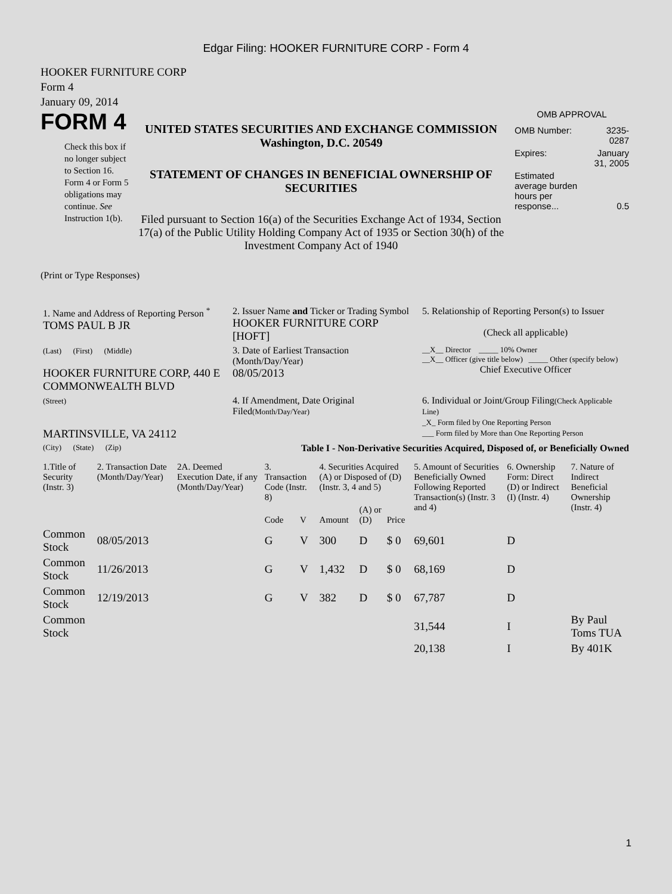Edgar Filing: HOOKER FURNITURE CORP - Form 4
HOOKER FURNITURE CORP
Form 4
January 09, 2014
FORM 4
Check this box if no longer subject to Section 16. Form 4 or Form 5 obligations may continue. See Instruction 1(b).
UNITED STATES SECURITIES AND EXCHANGE COMMISSION
Washington, D.C. 20549
STATEMENT OF CHANGES IN BENEFICIAL OWNERSHIP OF SECURITIES
Filed pursuant to Section 16(a) of the Securities Exchange Act of 1934, Section 17(a) of the Public Utility Holding Company Act of 1935 or Section 30(h) of the Investment Company Act of 1940
OMB APPROVAL
| OMB Number: | 3235-0287 |
| Expires: | January 31, 2005 |
| Estimated average burden hours per response... | 0.5 |
(Print or Type Responses)
| 1. Name and Address of Reporting Person <sup>*</sup> TOMS PAUL B JR | 2. Issuer Name and Ticker or Trading Symbol HOOKER FURNITURE CORP [HOFT] | 5. Relationship of Reporting Person(s) to Issuer (Check all applicable) |
| (Last) (First) (Middle) HOOKER FURNITURE CORP, 440 E COMMONWEALTH BLVD | 3. Date of Earliest Transaction (Month/Day/Year) 08/05/2013 | __X__ Director _____ 10% Owner __X__ Officer (give title below) _____ Other (specify below) Chief Executive Officer |
| (Street) MARTINSVILLE, VA 24112 | 4. If Amendment, Date Original Filed (Month/Day/Year) | 6. Individual or Joint/Group Filing (Check Applicable Line) _X_ Form filed by One Reporting Person ___ Form filed by More than One Reporting Person |
| (City) (State) (Zip) | Table I - Non-Derivative Securities Acquired, Disposed of, or Beneficially Owned | |
| 1.Title of Security (Instr. 3) | 2. Transaction Date (Month/Day/Year) | 2A. Deemed Execution Date, if any (Month/Day/Year) | 3. Transaction Code (Instr. 8) | | 4. Securities Acquired (A) or Disposed of (D) (Instr. 3, 4 and 5) | | | 5. Amount of Securities Beneficially Owned Following Reported Transaction(s) (Instr. 3 and 4) | 6. Ownership Form: Direct (D) or Indirect (I) (Instr. 4) | 7. Nature of Indirect Beneficial Ownership (Instr. 4) |
| --- | --- | --- | --- | --- | --- | --- | --- | --- | --- | --- |
| | | | Code | V | Amount | (A) or (D) | Price | | | |
| Common Stock | 08/05/2013 | | G | V | 300 | D | $ 0 | 69,601 | D | |
| Common Stock | 11/26/2013 | | G | V | 1,432 | D | $ 0 | 68,169 | D | |
| Common Stock | 12/19/2013 | | G | V | 382 | D | $ 0 | 67,787 | D | |
| Common Stock | | | | | | | | 31,544 | I | By Paul Toms TUA |
| | | | | | | | | 20,138 | I | By 401K |
1